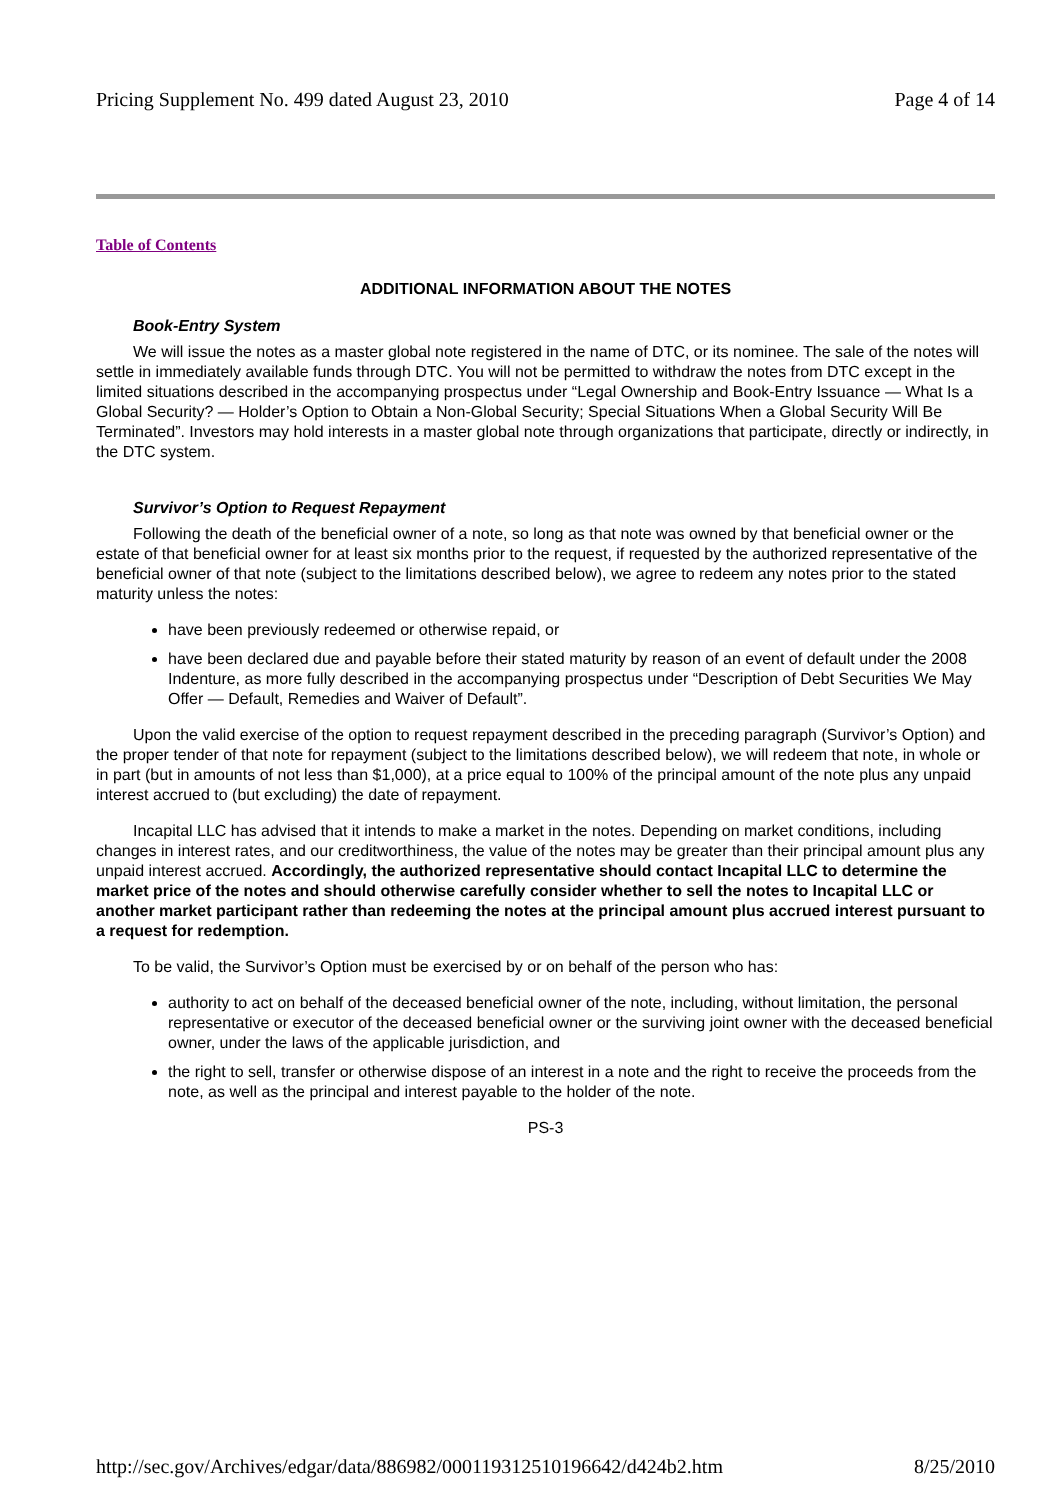Pricing Supplement No. 499 dated August 23, 2010 Page 4 of 14
Table of Contents
ADDITIONAL INFORMATION ABOUT THE NOTES
Book-Entry System
We will issue the notes as a master global note registered in the name of DTC, or its nominee. The sale of the notes will settle in immediately available funds through DTC. You will not be permitted to withdraw the notes from DTC except in the limited situations described in the accompanying prospectus under “Legal Ownership and Book-Entry Issuance — What Is a Global Security? — Holder’s Option to Obtain a Non-Global Security; Special Situations When a Global Security Will Be Terminated”. Investors may hold interests in a master global note through organizations that participate, directly or indirectly, in the DTC system.
Survivor’s Option to Request Repayment
Following the death of the beneficial owner of a note, so long as that note was owned by that beneficial owner or the estate of that beneficial owner for at least six months prior to the request, if requested by the authorized representative of the beneficial owner of that note (subject to the limitations described below), we agree to redeem any notes prior to the stated maturity unless the notes:
have been previously redeemed or otherwise repaid, or
have been declared due and payable before their stated maturity by reason of an event of default under the 2008 Indenture, as more fully described in the accompanying prospectus under “Description of Debt Securities We May Offer — Default, Remedies and Waiver of Default”.
Upon the valid exercise of the option to request repayment described in the preceding paragraph (Survivor’s Option) and the proper tender of that note for repayment (subject to the limitations described below), we will redeem that note, in whole or in part (but in amounts of not less than $1,000), at a price equal to 100% of the principal amount of the note plus any unpaid interest accrued to (but excluding) the date of repayment.
Incapital LLC has advised that it intends to make a market in the notes. Depending on market conditions, including changes in interest rates, and our creditworthiness, the value of the notes may be greater than their principal amount plus any unpaid interest accrued. Accordingly, the authorized representative should contact Incapital LLC to determine the market price of the notes and should otherwise carefully consider whether to sell the notes to Incapital LLC or another market participant rather than redeeming the notes at the principal amount plus accrued interest pursuant to a request for redemption.
To be valid, the Survivor’s Option must be exercised by or on behalf of the person who has:
authority to act on behalf of the deceased beneficial owner of the note, including, without limitation, the personal representative or executor of the deceased beneficial owner or the surviving joint owner with the deceased beneficial owner, under the laws of the applicable jurisdiction, and
the right to sell, transfer or otherwise dispose of an interest in a note and the right to receive the proceeds from the note, as well as the principal and interest payable to the holder of the note.
PS-3
http://sec.gov/Archives/edgar/data/886982/000119312510196642/d424b2.htm 8/25/2010